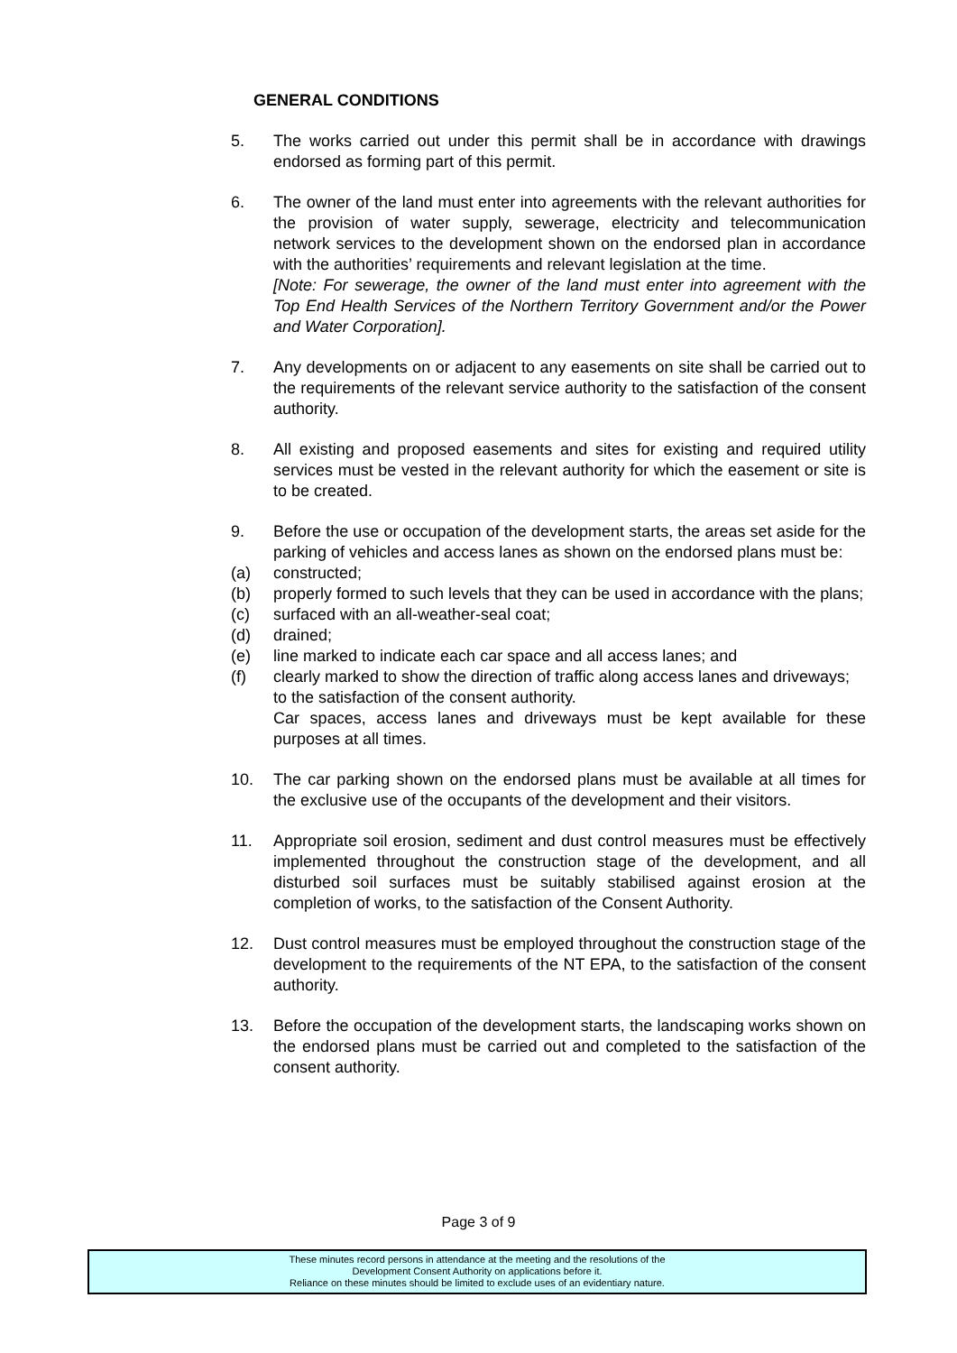GENERAL CONDITIONS
5. The works carried out under this permit shall be in accordance with drawings endorsed as forming part of this permit.
6. The owner of the land must enter into agreements with the relevant authorities for the provision of water supply, sewerage, electricity and telecommunication network services to the development shown on the endorsed plan in accordance with the authorities’ requirements and relevant legislation at the time.
[Note: For sewerage, the owner of the land must enter into agreement with the Top End Health Services of the Northern Territory Government and/or the Power and Water Corporation].
7. Any developments on or adjacent to any easements on site shall be carried out to the requirements of the relevant service authority to the satisfaction of the consent authority.
8. All existing and proposed easements and sites for existing and required utility services must be vested in the relevant authority for which the easement or site is to be created.
9. Before the use or occupation of the development starts, the areas set aside for the parking of vehicles and access lanes as shown on the endorsed plans must be:
(a) constructed;
(b) properly formed to such levels that they can be used in accordance with the plans;
(c) surfaced with an all-weather-seal coat;
(d) drained;
(e) line marked to indicate each car space and all access lanes; and
(f) clearly marked to show the direction of traffic along access lanes and driveways;
to the satisfaction of the consent authority.
Car spaces, access lanes and driveways must be kept available for these purposes at all times.
10. The car parking shown on the endorsed plans must be available at all times for the exclusive use of the occupants of the development and their visitors.
11. Appropriate soil erosion, sediment and dust control measures must be effectively implemented throughout the construction stage of the development, and all disturbed soil surfaces must be suitably stabilised against erosion at the completion of works, to the satisfaction of the Consent Authority.
12. Dust control measures must be employed throughout the construction stage of the development to the requirements of the NT EPA, to the satisfaction of the consent authority.
13. Before the occupation of the development starts, the landscaping works shown on the endorsed plans must be carried out and completed to the satisfaction of the consent authority.
Page 3 of 9
These minutes record persons in attendance at the meeting and the resolutions of the
Development Consent Authority on applications before it.
Reliance on these minutes should be limited to exclude uses of an evidentiary nature.